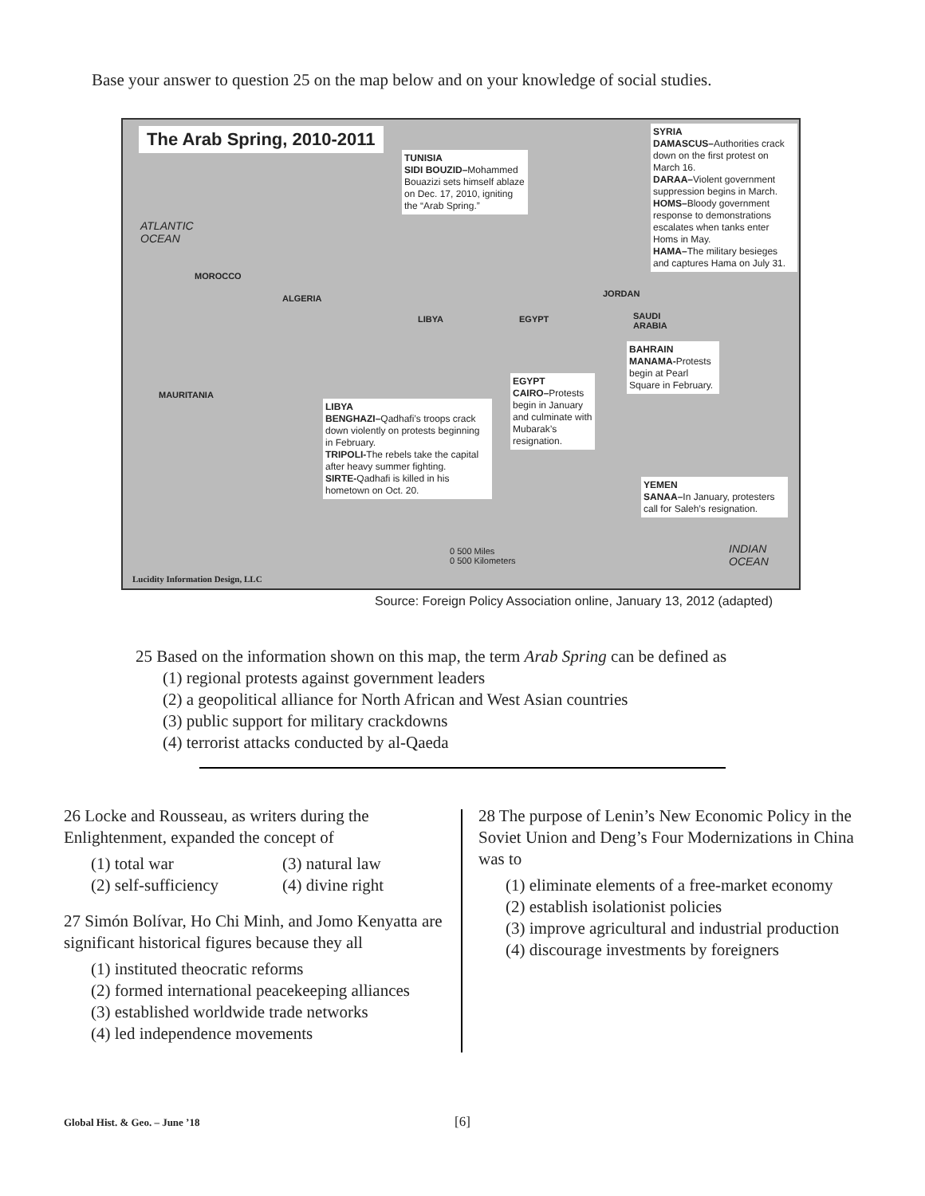Base your answer to question 25 on the map below and on your knowledge of social studies.
The Arab Spring, 2010-2011
TUNISIA
SIDI BOUZID–Mohammed Bouazizi sets himself ablaze on Dec. 17, 2010, igniting the “Arab Spring.”
SYRIA
DAMASCUS–Authorities crack down on the first protest on March 16.
DARAA–Violent government suppression begins in March.
HOMS–Bloody government response to demonstrations escalates when tanks enter Homs in May.
HAMA–The military besieges and captures Hama on July 31.
ATLANTIC
OCEAN
MOROCCO
ALGERIA
LIBYA EGYPT
MAURITANIA
SAUDI
ARABIA
JORDAN
BAHRAIN
MANAMA-Protests begin at Pearl Square in February.
EGYPT
CAIRO–Protests begin in January and culminate with Mubarak’s resignation.
LIBYA
BENGHAZI–Qadhafi’s troops crack down violently on protests beginning in February.
TRIPOLI-The rebels take the capital after heavy summer fighting.
SIRTE-Qadhafi is killed in his hometown on Oct. 20.
YEMEN
SANAA–In January, protesters call for Saleh’s resignation.
INDIAN
OCEAN
0 500 Miles
0 500 Kilometers
Lucidity Information Design, LLC
Source: Foreign Policy Association online, January 13, 2012 (adapted)
25 Based on the information shown on this map, the term Arab Spring can be defined as
(1) regional protests against government leaders
(2) a geopolitical alliance for North African and West Asian countries
(3) public support for military crackdowns
(4) terrorist attacks conducted by al-Qaeda
26 Locke and Rousseau, as writers during the Enlightenment, expanded the concept of
(1) total war (3) natural law (2) self-sufficiency (4) divine right
27 Simón Bolívar, Ho Chi Minh, and Jomo Kenyatta are significant historical figures because they all
(1) instituted theocratic reforms
(2) formed international peacekeeping alliances
(3) established worldwide trade networks
(4) led independence movements
28 The purpose of Lenin’s New Economic Policy in the Soviet Union and Deng’s Four Modernizations in China was to
(1) eliminate elements of a free-market economy
(2) establish isolationist policies
(3) improve agricultural and industrial production
(4) discourage investments by foreigners
Global Hist. & Geo. – June ’18 [6]